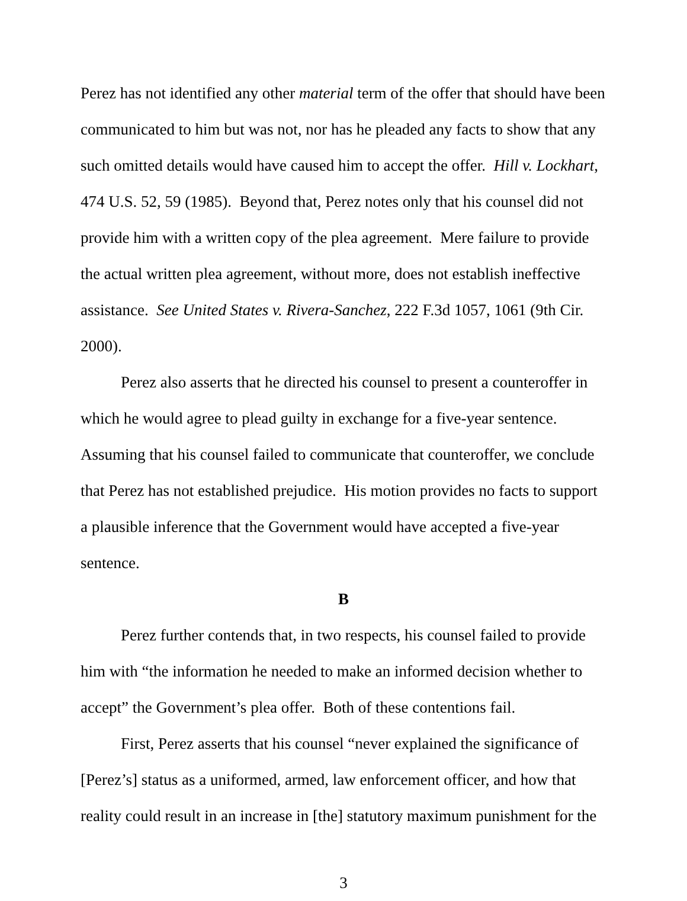Perez has not identified any other material term of the offer that should have been communicated to him but was not, nor has he pleaded any facts to show that any such omitted details would have caused him to accept the offer. Hill v. Lockhart, 474 U.S. 52, 59 (1985). Beyond that, Perez notes only that his counsel did not provide him with a written copy of the plea agreement. Mere failure to provide the actual written plea agreement, without more, does not establish ineffective assistance. See United States v. Rivera-Sanchez, 222 F.3d 1057, 1061 (9th Cir. 2000).
Perez also asserts that he directed his counsel to present a counteroffer in which he would agree to plead guilty in exchange for a five-year sentence. Assuming that his counsel failed to communicate that counteroffer, we conclude that Perez has not established prejudice. His motion provides no facts to support a plausible inference that the Government would have accepted a five-year sentence.
B
Perez further contends that, in two respects, his counsel failed to provide him with “the information he needed to make an informed decision whether to accept” the Government’s plea offer. Both of these contentions fail.
First, Perez asserts that his counsel “never explained the significance of [Perez’s] status as a uniformed, armed, law enforcement officer, and how that reality could result in an increase in [the] statutory maximum punishment for the
3